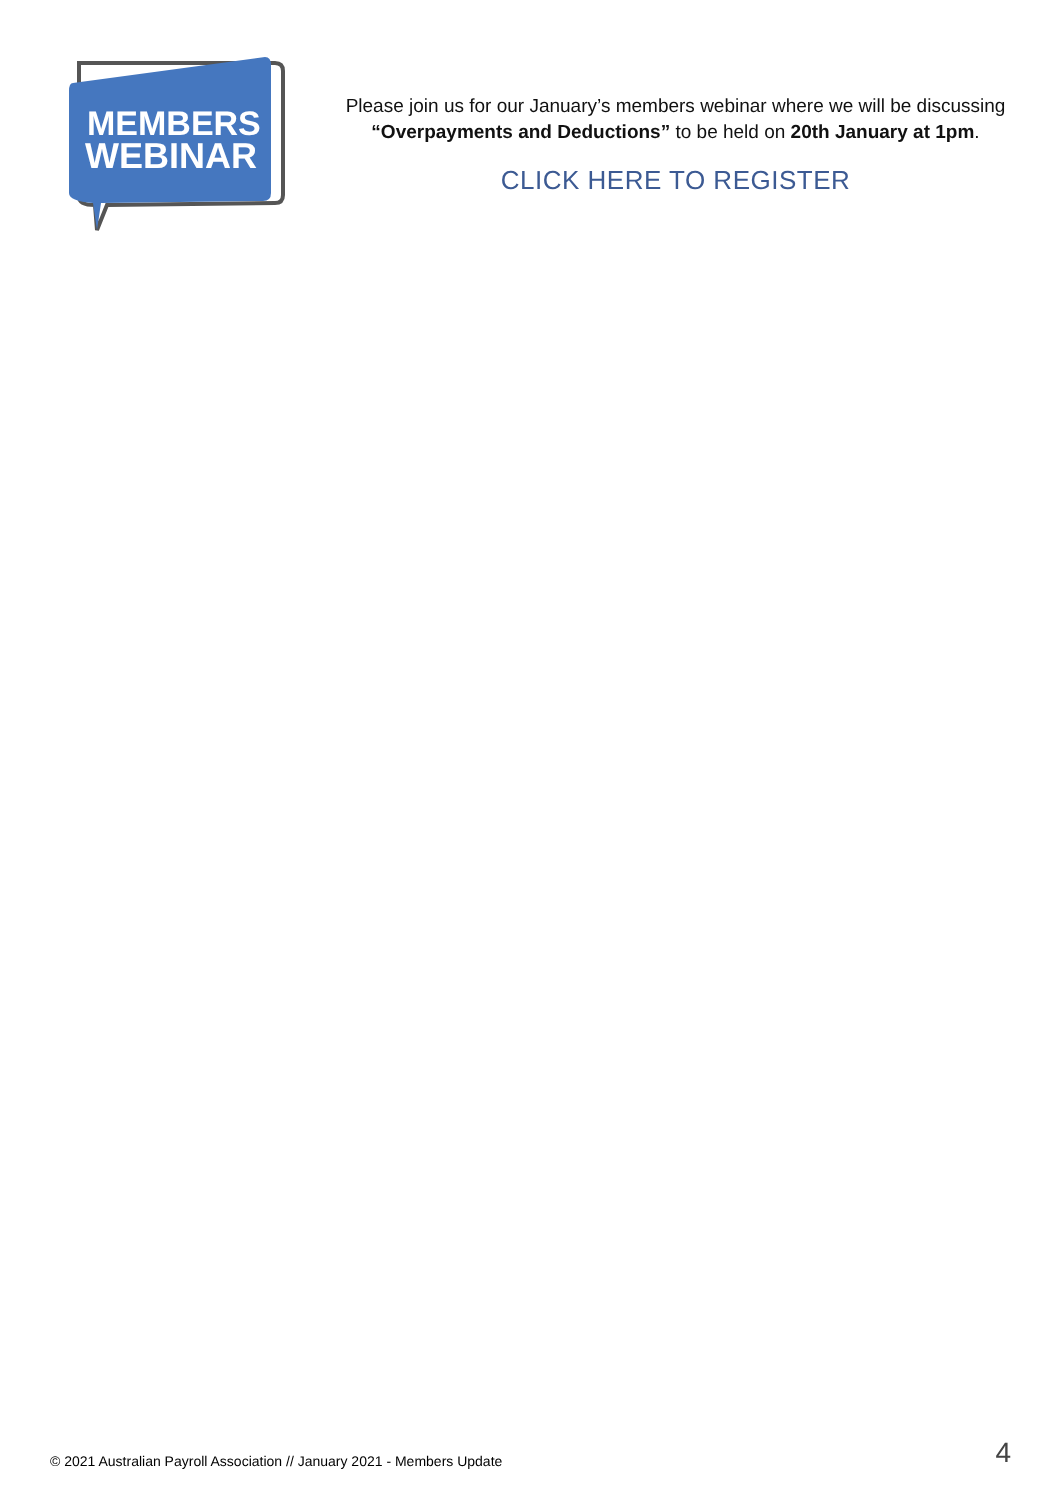MEMBERS
WEBINAR
Please join us for our January’s members webinar where we will be discussing
“Overpayments and Deductions” to be held on 20th January at 1pm.
CLICK HERE TO REGISTER
© 2021 Australian Payroll Association // January 2021 - Members Update 4